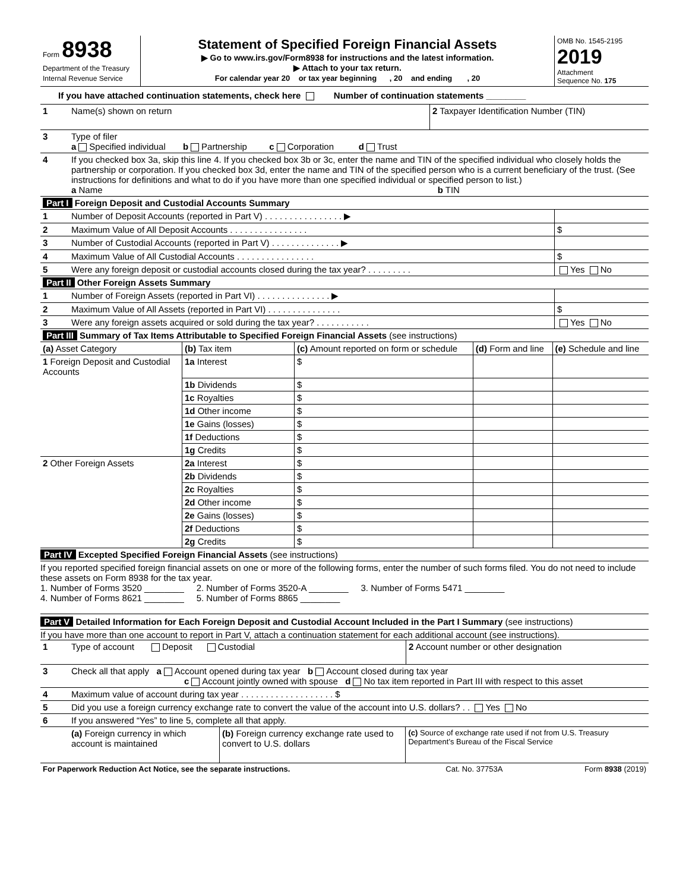| Form 8938 Department of the Treasury Internal Revenue Service | Statement of Specified Foreign Financial Assets ▶ Go to www.irs.gov/Form8938 for instructions and the latest information. ▶ Attach to your tax return. For calendar year 20 or tax year beginning , 20 and ending , 20 | OMB No. 1545-2195 2019 Attachment Sequence No. 175 |
If you have attached continuation statements, check here Number of continuation statements ________
| 1 | Name(s) shown on return | 2 Taxpayer Identification Number (TIN) |
| 3 | Type of filer a Specified individual b Partnership c Corporation d Trust | |
| 4 | If you checked box 3a, skip this line 4. If you checked box 3b or 3c, enter the name and TIN of the specified individual who closely holds the partnership or corporation. If you checked box 3d, enter the name and TIN of the specified person who is a current beneficiary of the trust. (See instructions for definitions and what to do if you have more than one specified individual or specified person to list.) a Name b TIN | |
| Part I Foreign Deposit and Custodial Accounts Summary | | |
| 1 | Number of Deposit Accounts (reported in Part V) . . . . . . . . . . . . . . . . ▶ | |
| 2 | Maximum Value of All Deposit Accounts . . . . . . . . . . . . . . . . | $ |
| 3 | Number of Custodial Accounts (reported in Part V) . . . . . . . . . . . . . . ▶ | |
| 4 | Maximum Value of All Custodial Accounts . . . . . . . . . . . . . . . . | $ |
| 5 | Were any foreign deposit or custodial accounts closed during the tax year? . . . . . . . . . | Yes No |
| Part II Other Foreign Assets Summary | | |
| 1 | Number of Foreign Assets (reported in Part VI) . . . . . . . . . . . . . . . ▶ | |
| 2 | Maximum Value of All Assets (reported in Part VI) . . . . . . . . . . . . . . . | $ |
| 3 | Were any foreign assets acquired or sold during the tax year? . . . . . . . . . . . | Yes No |
| Part III Summary of Tax Items Attributable to Specified Foreign Financial Assets (see instructions) | | | | |
| (a) Asset Category | (b) Tax item | (c) Amount reported on form or schedule | (d) Form and line | (e) Schedule and line |
| 1 Foreign Deposit and Custodial Accounts | 1a Interest | $ | | |
| | 1b Dividends | $ | | |
| | 1c Royalties | $ | | |
| | 1d Other income | $ | | |
| | 1e Gains (losses) | $ | | |
| | 1f Deductions | $ | | |
| | 1g Credits | $ | | |
| 2 Other Foreign Assets | 2a Interest | $ | | |
| | 2b Dividends | $ | | |
| | 2c Royalties | $ | | |
| | 2d Other income | $ | | |
| | 2e Gains (losses) | $ | | |
| | 2f Deductions | $ | | |
| | 2g Credits | $ | | |
Part IV Excepted Specified Foreign Financial Assets (see instructions)
If you reported specified foreign financial assets on one or more of the following forms, enter the number of such forms filed. You do not need to include these assets on Form 8938 for the tax year.
1. Number of Forms 3520 ________ 2. Number of Forms 3520-A ________ 3. Number of Forms 5471 ________
4. Number of Forms 8621 ________ 5. Number of Forms 8865 ________
Part V Detailed Information for Each Foreign Deposit and Custodial Account Included in the Part I Summary (see instructions)
If you have more than one account to report in Part V, attach a continuation statement for each additional account (see instructions).
| 1 | Type of account Deposit Custodial | 2 Account number or other designation |
| 3 | Check all that apply a Account opened during tax year b Account closed during tax year c Account jointly owned with spouse d No tax item reported in Part III with respect to this asset | |
| 4 | Maximum value of account during tax year . . . . . . . . . . . . . . . . . . . $ | |
| 5 | Did you use a foreign currency exchange rate to convert the value of the account into U.S. dollars? . . Yes No | |
| 6 | If you answered “Yes” to line 5, complete all that apply. | |
| | (a) Foreign currency in which account is maintained | (b) Foreign currency exchange rate used to convert to U.S. dollars | (c) Source of exchange rate used if not from U.S. Treasury Department’s Bureau of the Fiscal Service |
| For Paperwork Reduction Act Notice, see the separate instructions. | Cat. No. 37753A | Form 8938 (2019) |